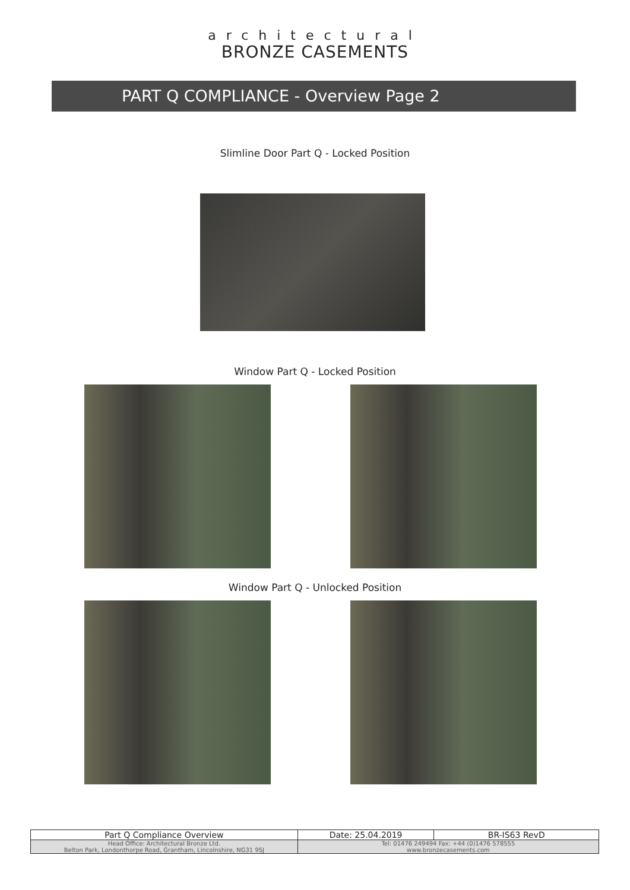architectural
BRONZE CASEMENTS
PART Q COMPLIANCE - Overview Page 2
Slimline Door Part Q - Locked Position
Window Part Q - Locked Position
Window Part Q - Unlocked Position
| Part Q Compliance Overview | Date: 25.04.2019 | BR-IS63 RevD |
| Head Office: Architectural Bronze Ltd. Belton Park, Londonthorpe Road, Grantham, Lincolnshire, NG31 9SJ | Tel: 01476 249494 Fax: +44 (0)1476 578555 www.bronzecasements.com | |